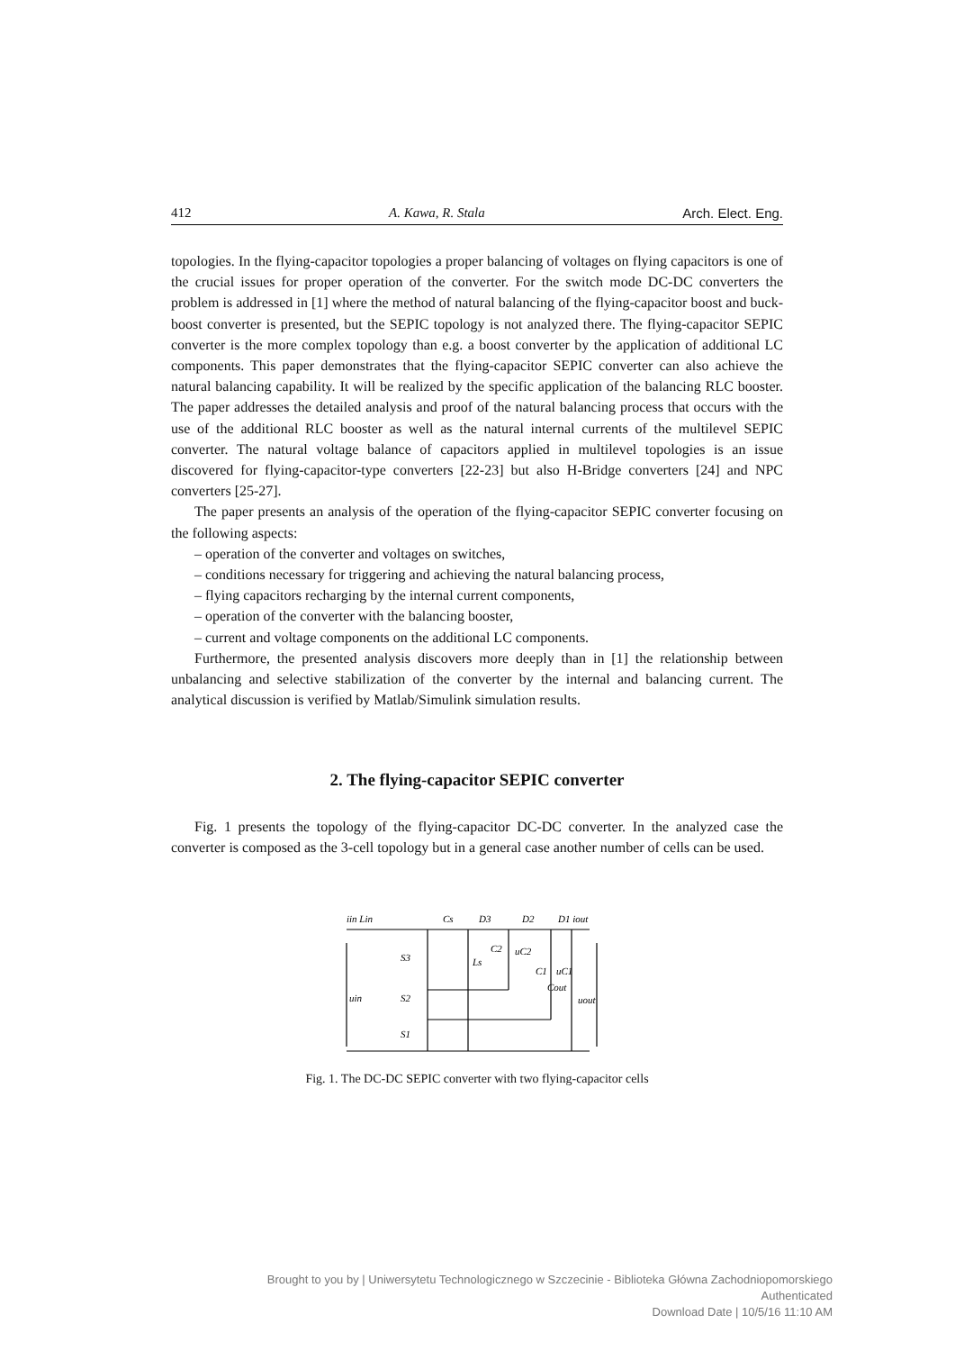412 A. Kawa, R. Stala Arch. Elect. Eng.
topologies. In the flying-capacitor topologies a proper balancing of voltages on flying capacitors is one of the crucial issues for proper operation of the converter. For the switch mode DC-DC converters the problem is addressed in [1] where the method of natural balancing of the flying-capacitor boost and buck-boost converter is presented, but the SEPIC topology is not analyzed there. The flying-capacitor SEPIC converter is the more complex topology than e.g. a boost converter by the application of additional LC components. This paper demonstrates that the flying-capacitor SEPIC converter can also achieve the natural balancing capability. It will be realized by the specific application of the balancing RLC booster. The paper addresses the detailed analysis and proof of the natural balancing process that occurs with the use of the additional RLC booster as well as the natural internal currents of the multilevel SEPIC converter. The natural voltage balance of capacitors applied in multilevel topologies is an issue discovered for flying-capacitor-type converters [22-23] but also H-Bridge converters [24] and NPC converters [25-27].
The paper presents an analysis of the operation of the flying-capacitor SEPIC converter focusing on the following aspects:
– operation of the converter and voltages on switches,
– conditions necessary for triggering and achieving the natural balancing process,
– flying capacitors recharging by the internal current components,
– operation of the converter with the balancing booster,
– current and voltage components on the additional LC components.
Furthermore, the presented analysis discovers more deeply than in [1] the relationship between unbalancing and selective stabilization of the converter by the internal and balancing current. The analytical discussion is verified by Matlab/Simulink simulation results.
2. The flying-capacitor SEPIC converter
Fig. 1 presents the topology of the flying-capacitor DC-DC converter. In the analyzed case the converter is composed as the 3-cell topology but in a general case another number of cells can be used.
iin Lin
Cs
D3
D2
D1 iout
S3
Ls
C2
uC2
C1
uC1
Cout
uin
S2
S1
uout
Fig. 1. The DC-DC SEPIC converter with two flying-capacitor cells
Brought to you by | Uniwersytetu Technologicznego w Szczecinie - Biblioteka Główna Zachodniopomorskiego
Authenticated
Download Date | 10/5/16 11:10 AM